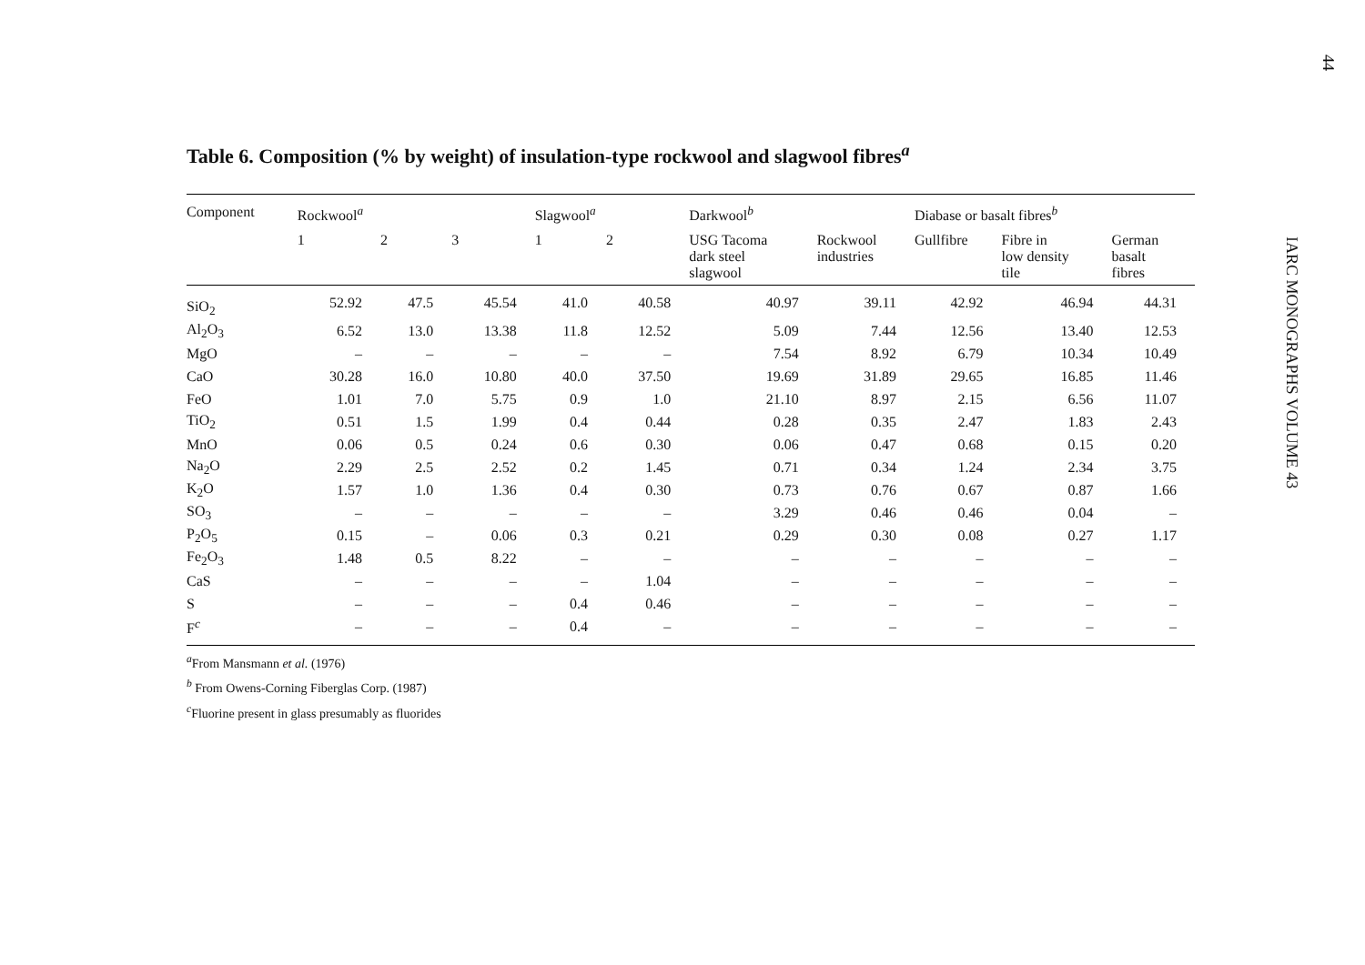44
IARC MONOGRAPHS VOLUME 43
Table 6. Composition (% by weight) of insulation-type rockwool and slagwool fibres<sup>a</sup>
| Component | Rockwool<sup>a</sup> | | | Slagwool<sup>a</sup> | | Darkwool<sup>b</sup> | | Diabase or basalt fibres<sup>b</sup> | | |
| --- | --- | --- | --- | --- | --- | --- | --- | --- | --- | --- |
| | 1 | 2 | 3 | 1 | 2 | USG Tacoma dark steel slagwool | Rockwool industries | Gullfibre | Fibre in low density tile | German basalt fibres |
| SiO<sub>2</sub> | 52.92 | 47.5 | 45.54 | 41.0 | 40.58 | 40.97 | 39.11 | 42.92 | 46.94 | 44.31 |
| Al<sub>2</sub>O<sub>3</sub> | 6.52 | 13.0 | 13.38 | 11.8 | 12.52 | 5.09 | 7.44 | 12.56 | 13.40 | 12.53 |
| MgO | – | – | – | – | – | 7.54 | 8.92 | 6.79 | 10.34 | 10.49 |
| CaO | 30.28 | 16.0 | 10.80 | 40.0 | 37.50 | 19.69 | 31.89 | 29.65 | 16.85 | 11.46 |
| FeO | 1.01 | 7.0 | 5.75 | 0.9 | 1.0 | 21.10 | 8.97 | 2.15 | 6.56 | 11.07 |
| TiO<sub>2</sub> | 0.51 | 1.5 | 1.99 | 0.4 | 0.44 | 0.28 | 0.35 | 2.47 | 1.83 | 2.43 |
| MnO | 0.06 | 0.5 | 0.24 | 0.6 | 0.30 | 0.06 | 0.47 | 0.68 | 0.15 | 0.20 |
| Na<sub>2</sub>O | 2.29 | 2.5 | 2.52 | 0.2 | 1.45 | 0.71 | 0.34 | 1.24 | 2.34 | 3.75 |
| K<sub>2</sub>O | 1.57 | 1.0 | 1.36 | 0.4 | 0.30 | 0.73 | 0.76 | 0.67 | 0.87 | 1.66 |
| SO<sub>3</sub> | – | – | – | – | – | 3.29 | 0.46 | 0.46 | 0.04 | – |
| P<sub>2</sub>O<sub>5</sub> | 0.15 | – | 0.06 | 0.3 | 0.21 | 0.29 | 0.30 | 0.08 | 0.27 | 1.17 |
| Fe<sub>2</sub>O<sub>3</sub> | 1.48 | 0.5 | 8.22 | – | – | – | – | – | – | – |
| CaS | – | – | – | – | 1.04 | – | – | – | – | – |
| S | – | – | – | 0.4 | 0.46 | – | – | – | – | – |
| F<sup>c</sup> | – | – | – | 0.4 | – | – | – | – | – | – |
<sup>a</sup> From Mansmann et al. (1976)
<sup>b</sup> From Owens-Corning Fiberglas Corp. (1987)
<sup>c</sup> Fluorine present in glass presumably as fluorides